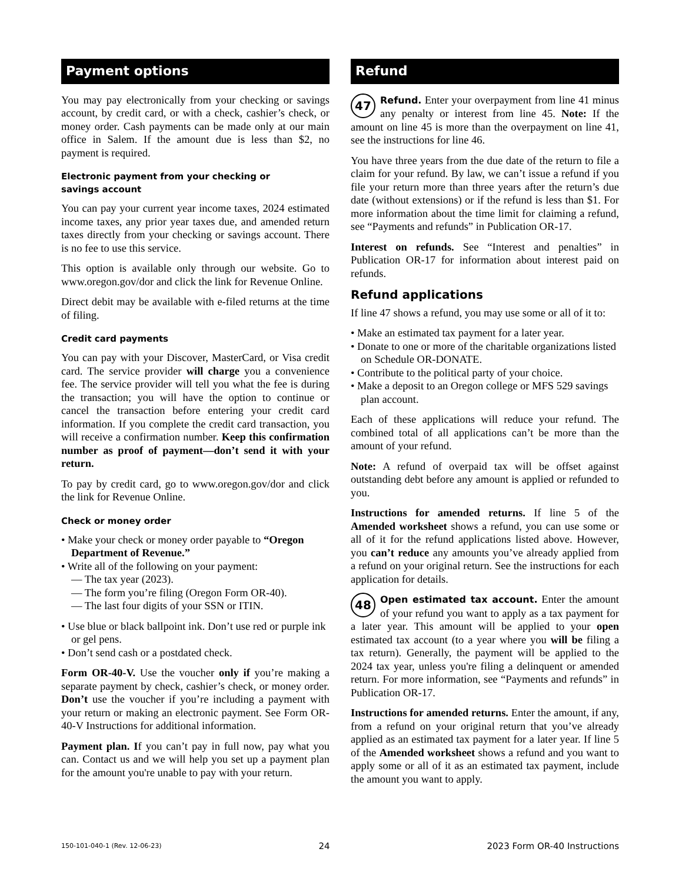Payment options
You may pay electronically from your checking or savings account, by credit card, or with a check, cashier’s check, or money order. Cash payments can be made only at our main office in Salem. If the amount due is less than $2, no payment is required.
Electronic payment from your checking or
savings account
You can pay your current year income taxes, 2024 estimated income taxes, any prior year taxes due, and amended return taxes directly from your checking or savings account. There is no fee to use this service.
This option is available only through our website. Go to www.oregon.gov/dor and click the link for Revenue Online.
Direct debit may be available with e-filed returns at the time of filing.
Credit card payments
You can pay with your Discover, MasterCard, or Visa credit card. The service provider will charge you a convenience fee. The service provider will tell you what the fee is during the transaction; you will have the option to continue or cancel the transaction before entering your credit card information. If you complete the credit card transaction, you will receive a confirmation number. Keep this confirmation number as proof of payment—don’t send it with your return.
To pay by credit card, go to www.oregon.gov/dor and click the link for Revenue Online.
Check or money order
• Make your check or money order payable to “Oregon Department of Revenue.”
• Write all of the following on your payment:
— The tax year (2023).
— The form you’re filing (Oregon Form OR-40).
— The last four digits of your SSN or ITIN.
• Use blue or black ballpoint ink. Don’t use red or purple ink or gel pens.
• Don’t send cash or a postdated check.
Form OR-40-V. Use the voucher only if you’re making a separate payment by check, cashier’s check, or money order. Don’t use the voucher if you’re including a payment with your return or making an electronic payment. See Form OR-40-V Instructions for additional information.
Payment plan. If you can’t pay in full now, pay what you can. Contact us and we will help you set up a payment plan for the amount you're unable to pay with your return.
Refund
47 Refund. Enter your overpayment from line 41 minus any penalty or interest from line 45. Note: If the amount on line 45 is more than the overpayment on line 41, see the instructions for line 46.
You have three years from the due date of the return to file a claim for your refund. By law, we can’t issue a refund if you file your return more than three years after the return’s due date (without extensions) or if the refund is less than $1. For more information about the time limit for claiming a refund, see “Payments and refunds” in Publication OR-17.
Interest on refunds. See “Interest and penalties” in Publication OR-17 for information about interest paid on refunds.
Refund applications
If line 47 shows a refund, you may use some or all of it to:
• Make an estimated tax payment for a later year.
• Donate to one or more of the charitable organizations listed on Schedule OR-DONATE.
• Contribute to the political party of your choice.
• Make a deposit to an Oregon college or MFS 529 savings plan account.
Each of these applications will reduce your refund. The combined total of all applications can’t be more than the amount of your refund.
Note: A refund of overpaid tax will be offset against outstanding debt before any amount is applied or refunded to you.
Instructions for amended returns. If line 5 of the Amended worksheet shows a refund, you can use some or all of it for the refund applications listed above. However, you can’t reduce any amounts you’ve already applied from a refund on your original return. See the instructions for each application for details.
48 Open estimated tax account. Enter the amount of your refund you want to apply as a tax payment for a later year. This amount will be applied to your open estimated tax account (to a year where you will be filing a tax return). Generally, the payment will be applied to the 2024 tax year, unless you're filing a delinquent or amended return. For more information, see “Payments and refunds” in Publication OR-17.
Instructions for amended returns. Enter the amount, if any, from a refund on your original return that you’ve already applied as an estimated tax payment for a later year. If line 5 of the Amended worksheet shows a refund and you want to apply some or all of it as an estimated tax payment, include the amount you want to apply.
150-101-040-1 (Rev. 12-06-23) 24 2023 Form OR-40 Instructions